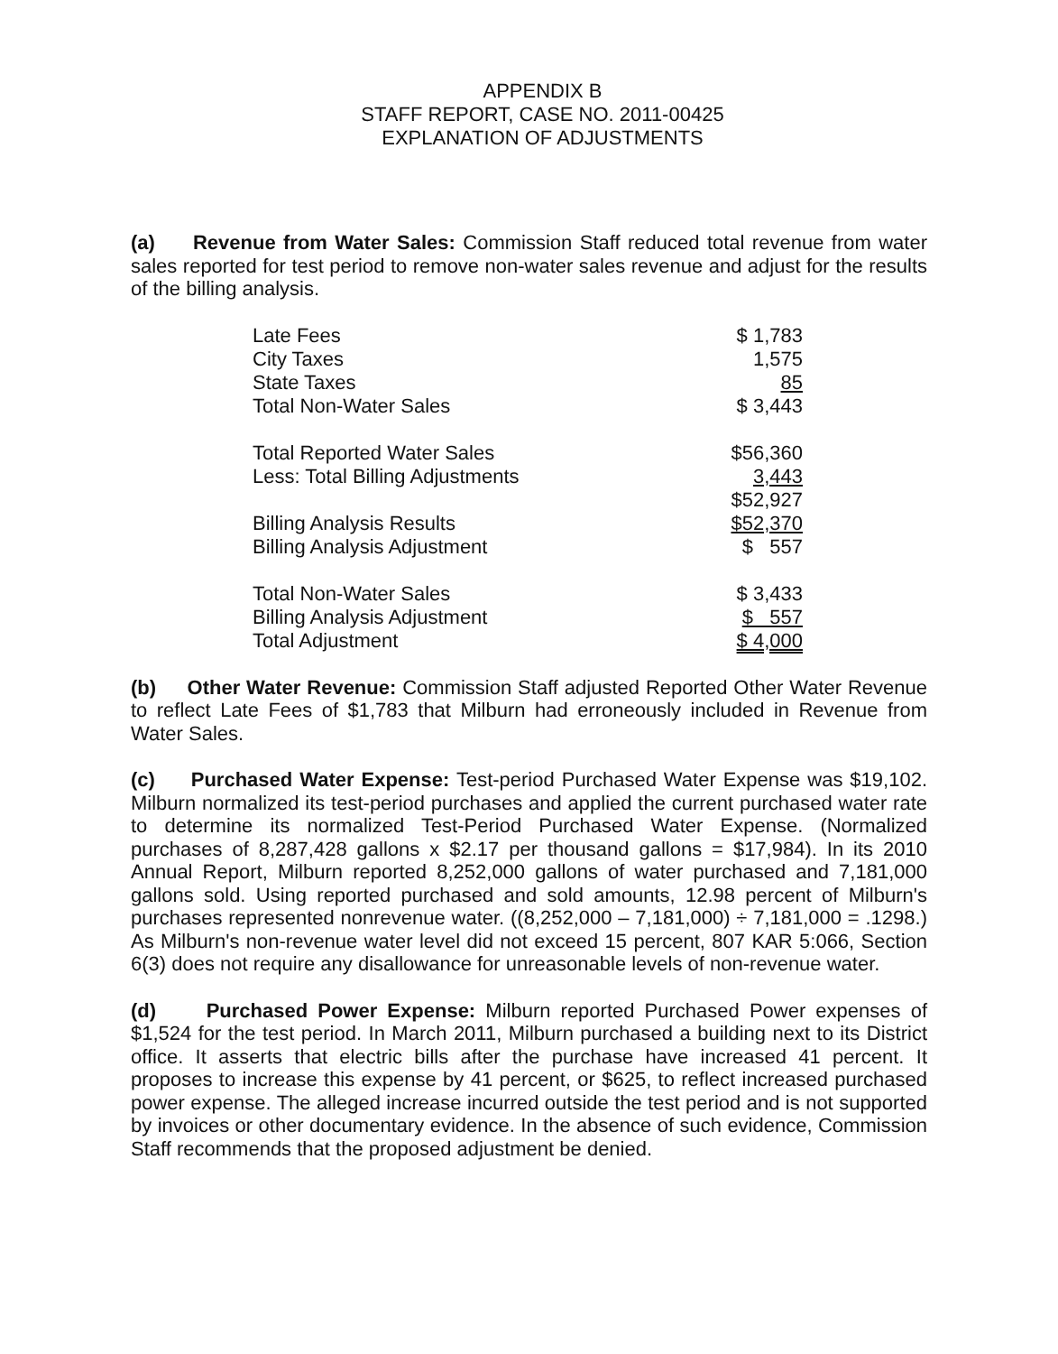APPENDIX B
STAFF REPORT, CASE NO. 2011-00425
EXPLANATION OF ADJUSTMENTS
(a) Revenue from Water Sales: Commission Staff reduced total revenue from water sales reported for test period to remove non-water sales revenue and adjust for the results of the billing analysis.
| Late Fees | $ 1,783 |
| City Taxes | 1,575 |
| State Taxes | 85 |
| Total Non-Water Sales | $ 3,443 |
| Total Reported Water Sales | $56,360 |
| Less: Total Billing Adjustments | 3,443 |
| | $52,927 |
| Billing Analysis Results | $52,370 |
| Billing Analysis Adjustment | $ 557 |
| Total Non-Water Sales | $ 3,433 |
| Billing Analysis Adjustment | $ 557 |
| Total Adjustment | $ 4,000 |
(b) Other Water Revenue: Commission Staff adjusted Reported Other Water Revenue to reflect Late Fees of $1,783 that Milburn had erroneously included in Revenue from Water Sales.
(c) Purchased Water Expense: Test-period Purchased Water Expense was $19,102. Milburn normalized its test-period purchases and applied the current purchased water rate to determine its normalized Test-Period Purchased Water Expense. (Normalized purchases of 8,287,428 gallons x $2.17 per thousand gallons = $17,984). In its 2010 Annual Report, Milburn reported 8,252,000 gallons of water purchased and 7,181,000 gallons sold. Using reported purchased and sold amounts, 12.98 percent of Milburn's purchases represented nonrevenue water. ((8,252,000 – 7,181,000) ÷ 7,181,000 = .1298.) As Milburn's non-revenue water level did not exceed 15 percent, 807 KAR 5:066, Section 6(3) does not require any disallowance for unreasonable levels of non-revenue water.
(d) Purchased Power Expense: Milburn reported Purchased Power expenses of $1,524 for the test period. In March 2011, Milburn purchased a building next to its District office. It asserts that electric bills after the purchase have increased 41 percent. It proposes to increase this expense by 41 percent, or $625, to reflect increased purchased power expense. The alleged increase incurred outside the test period and is not supported by invoices or other documentary evidence. In the absence of such evidence, Commission Staff recommends that the proposed adjustment be denied.